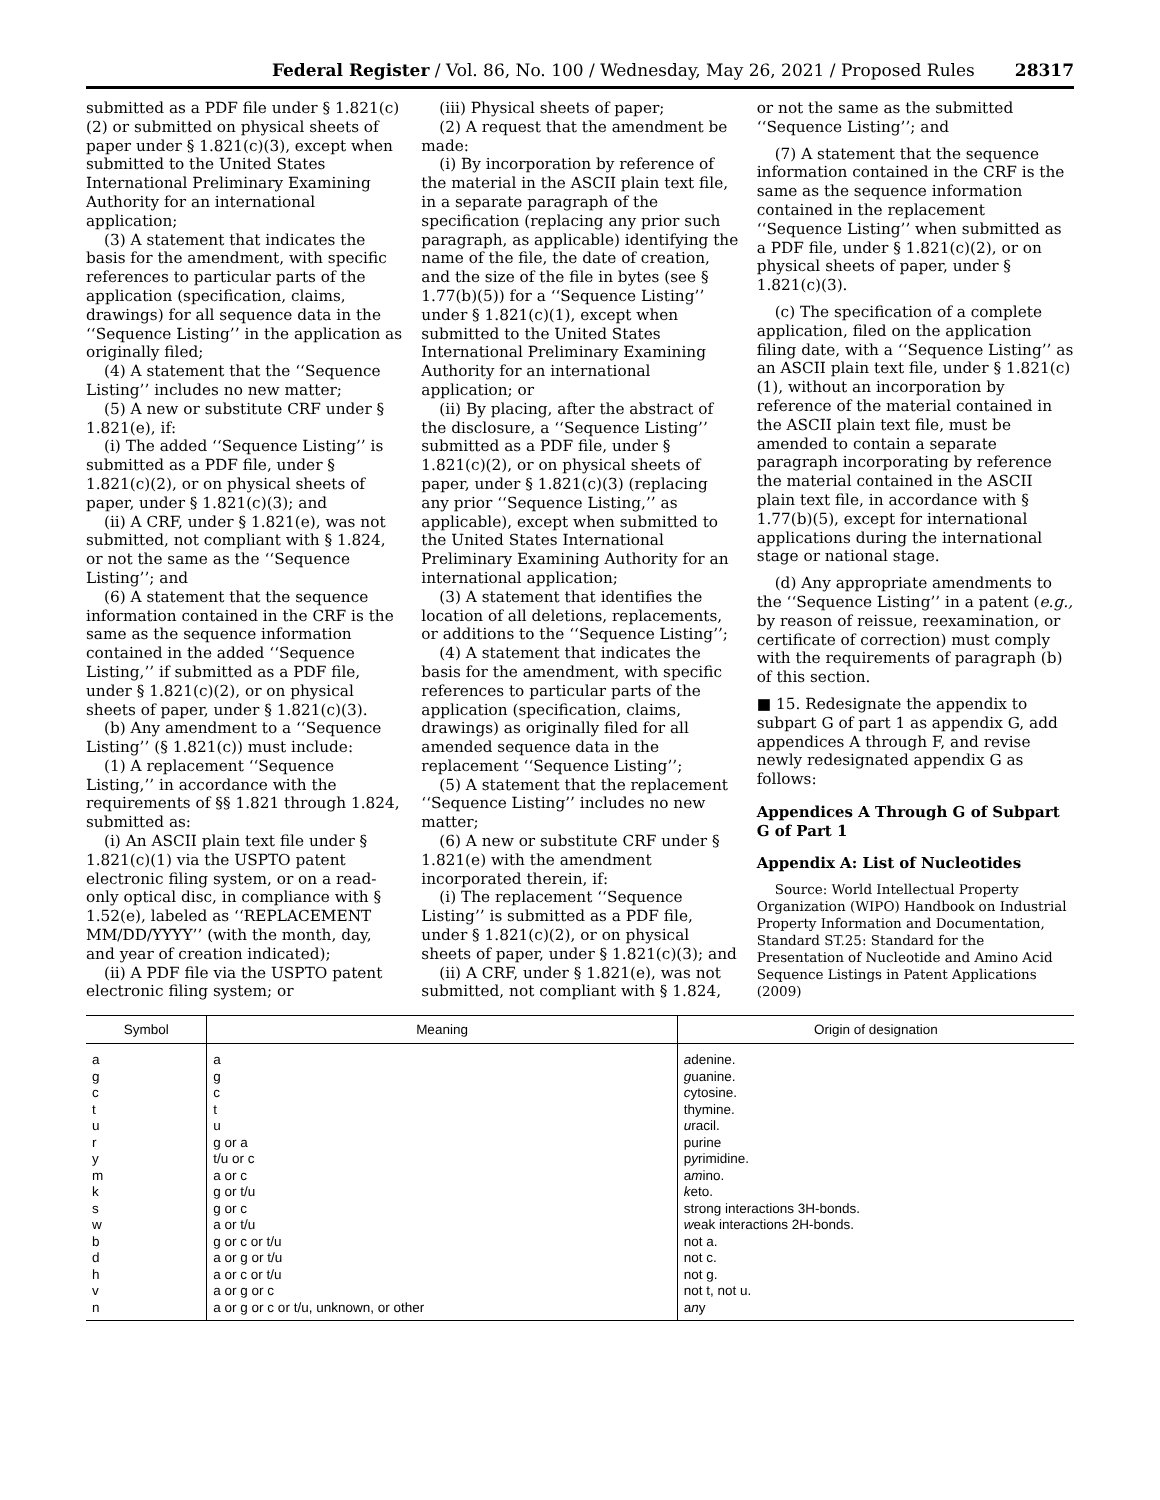Federal Register / Vol. 86, No. 100 / Wednesday, May 26, 2021 / Proposed Rules 28317
submitted as a PDF file under § 1.821(c)(2) or submitted on physical sheets of paper under § 1.821(c)(3), except when submitted to the United States International Preliminary Examining Authority for an international application;
(3) A statement that indicates the basis for the amendment, with specific references to particular parts of the application (specification, claims, drawings) for all sequence data in the ‘‘Sequence Listing’’ in the application as originally filed;
(4) A statement that the ‘‘Sequence Listing’’ includes no new matter;
(5) A new or substitute CRF under § 1.821(e), if:
(i) The added ‘‘Sequence Listing’’ is submitted as a PDF file, under § 1.821(c)(2), or on physical sheets of paper, under § 1.821(c)(3); and
(ii) A CRF, under § 1.821(e), was not submitted, not compliant with § 1.824, or not the same as the ‘‘Sequence Listing’’; and
(6) A statement that the sequence information contained in the CRF is the same as the sequence information contained in the added ‘‘Sequence Listing,’’ if submitted as a PDF file, under § 1.821(c)(2), or on physical sheets of paper, under § 1.821(c)(3).
(b) Any amendment to a ‘‘Sequence Listing’’ (§ 1.821(c)) must include:
(1) A replacement ‘‘Sequence Listing,’’ in accordance with the requirements of §§ 1.821 through 1.824, submitted as:
(i) An ASCII plain text file under § 1.821(c)(1) via the USPTO patent electronic filing system, or on a read-only optical disc, in compliance with § 1.52(e), labeled as ‘‘REPLACEMENT MM/DD/YYYY’’ (with the month, day, and year of creation indicated);
(ii) A PDF file via the USPTO patent electronic filing system; or
(iii) Physical sheets of paper;
(2) A request that the amendment be made:
(i) By incorporation by reference of the material in the ASCII plain text file, in a separate paragraph of the specification (replacing any prior such paragraph, as applicable) identifying the name of the file, the date of creation, and the size of the file in bytes (see § 1.77(b)(5)) for a ‘‘Sequence Listing’’ under § 1.821(c)(1), except when submitted to the United States International Preliminary Examining Authority for an international application; or
(ii) By placing, after the abstract of the disclosure, a ‘‘Sequence Listing’’ submitted as a PDF file, under § 1.821(c)(2), or on physical sheets of paper, under § 1.821(c)(3) (replacing any prior ‘‘Sequence Listing,’’ as applicable), except when submitted to the United States International Preliminary Examining Authority for an international application;
(3) A statement that identifies the location of all deletions, replacements, or additions to the ‘‘Sequence Listing’’;
(4) A statement that indicates the basis for the amendment, with specific references to particular parts of the application (specification, claims, drawings) as originally filed for all amended sequence data in the replacement ‘‘Sequence Listing’’;
(5) A statement that the replacement ‘‘Sequence Listing’’ includes no new matter;
(6) A new or substitute CRF under § 1.821(e) with the amendment incorporated therein, if:
(i) The replacement ‘‘Sequence Listing’’ is submitted as a PDF file, under § 1.821(c)(2), or on physical sheets of paper, under § 1.821(c)(3); and
(ii) A CRF, under § 1.821(e), was not submitted, not compliant with § 1.824,
or not the same as the submitted ‘‘Sequence Listing’’; and
(7) A statement that the sequence information contained in the CRF is the same as the sequence information contained in the replacement ‘‘Sequence Listing’’ when submitted as a PDF file, under § 1.821(c)(2), or on physical sheets of paper, under § 1.821(c)(3).
(c) The specification of a complete application, filed on the application filing date, with a ‘‘Sequence Listing’’ as an ASCII plain text file, under § 1.821(c)(1), without an incorporation by reference of the material contained in the ASCII plain text file, must be amended to contain a separate paragraph incorporating by reference the material contained in the ASCII plain text file, in accordance with § 1.77(b)(5), except for international applications during the international stage or national stage.
(d) Any appropriate amendments to the ‘‘Sequence Listing’’ in a patent (e.g., by reason of reissue, reexamination, or certificate of correction) must comply with the requirements of paragraph (b) of this section.
■ 15. Redesignate the appendix to subpart G of part 1 as appendix G, add appendices A through F, and revise newly redesignated appendix G as follows:
Appendices A Through G of Subpart G of Part 1
Appendix A: List of Nucleotides
Source: World Intellectual Property Organization (WIPO) Handbook on Industrial Property Information and Documentation, Standard ST.25: Standard for the Presentation of Nucleotide and Amino Acid Sequence Listings in Patent Applications (2009)
| Symbol | Meaning | Origin of designation |
| --- | --- | --- |
| a | a | a denine. |
| g | g | g uanine. |
| c | c | c ytosine. |
| t | t | thymine. |
| u | u | u racil. |
| r | g or a | purine |
| y | t/u or c | p y rimidine. |
| m | a or c | a m ino. |
| k | g or t/u | k eto. |
| s | g or c | strong interactions 3H-bonds. |
| w | a or t/u | w eak interactions 2H-bonds. |
| b | g or c or t/u | not a. |
| d | a or g or t/u | not c. |
| h | a or c or t/u | not g. |
| v | a or g or c | not t, not u. |
| n | a or g or c or t/u, unknown, or other | a n y |